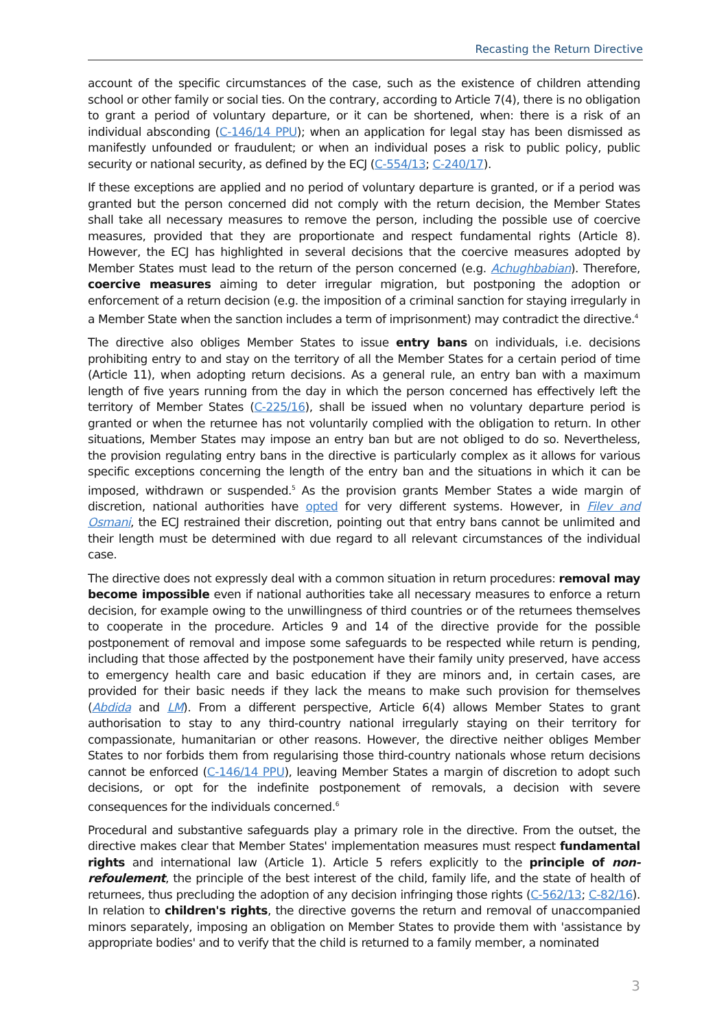Recasting the Return Directive
account of the specific circumstances of the case, such as the existence of children attending school or other family or social ties. On the contrary, according to Article 7(4), there is no obligation to grant a period of voluntary departure, or it can be shortened, when: there is a risk of an individual absconding (C-146/14 PPU); when an application for legal stay has been dismissed as manifestly unfounded or fraudulent; or when an individual poses a risk to public policy, public security or national security, as defined by the ECJ (C-554/13; C-240/17).
If these exceptions are applied and no period of voluntary departure is granted, or if a period was granted but the person concerned did not comply with the return decision, the Member States shall take all necessary measures to remove the person, including the possible use of coercive measures, provided that they are proportionate and respect fundamental rights (Article 8). However, the ECJ has highlighted in several decisions that the coercive measures adopted by Member States must lead to the return of the person concerned (e.g. Achughbabian). Therefore, coercive measures aiming to deter irregular migration, but postponing the adoption or enforcement of a return decision (e.g. the imposition of a criminal sanction for staying irregularly in a Member State when the sanction includes a term of imprisonment) may contradict the directive.<sup>4</sup>
The directive also obliges Member States to issue entry bans on individuals, i.e. decisions prohibiting entry to and stay on the territory of all the Member States for a certain period of time (Article 11), when adopting return decisions. As a general rule, an entry ban with a maximum length of five years running from the day in which the person concerned has effectively left the territory of Member States (C-225/16), shall be issued when no voluntary departure period is granted or when the returnee has not voluntarily complied with the obligation to return. In other situations, Member States may impose an entry ban but are not obliged to do so. Nevertheless, the provision regulating entry bans in the directive is particularly complex as it allows for various specific exceptions concerning the length of the entry ban and the situations in which it can be imposed, withdrawn or suspended.<sup>5</sup> As the provision grants Member States a wide margin of discretion, national authorities have opted for very different systems. However, in Filev and Osmani, the ECJ restrained their discretion, pointing out that entry bans cannot be unlimited and their length must be determined with due regard to all relevant circumstances of the individual case.
The directive does not expressly deal with a common situation in return procedures: removal may become impossible even if national authorities take all necessary measures to enforce a return decision, for example owing to the unwillingness of third countries or of the returnees themselves to cooperate in the procedure. Articles 9 and 14 of the directive provide for the possible postponement of removal and impose some safeguards to be respected while return is pending, including that those affected by the postponement have their family unity preserved, have access to emergency health care and basic education if they are minors and, in certain cases, are provided for their basic needs if they lack the means to make such provision for themselves (Abdida and LM). From a different perspective, Article 6(4) allows Member States to grant authorisation to stay to any third-country national irregularly staying on their territory for compassionate, humanitarian or other reasons. However, the directive neither obliges Member States to nor forbids them from regularising those third-country nationals whose return decisions cannot be enforced (C-146/14 PPU), leaving Member States a margin of discretion to adopt such decisions, or opt for the indefinite postponement of removals, a decision with severe consequences for the individuals concerned.<sup>6</sup>
Procedural and substantive safeguards play a primary role in the directive. From the outset, the directive makes clear that Member States' implementation measures must respect fundamental rights and international law (Article 1). Article 5 refers explicitly to the principle of non-refoulement, the principle of the best interest of the child, family life, and the state of health of returnees, thus precluding the adoption of any decision infringing those rights (C-562/13; C-82/16). In relation to children's rights, the directive governs the return and removal of unaccompanied minors separately, imposing an obligation on Member States to provide them with 'assistance by appropriate bodies' and to verify that the child is returned to a family member, a nominated
3